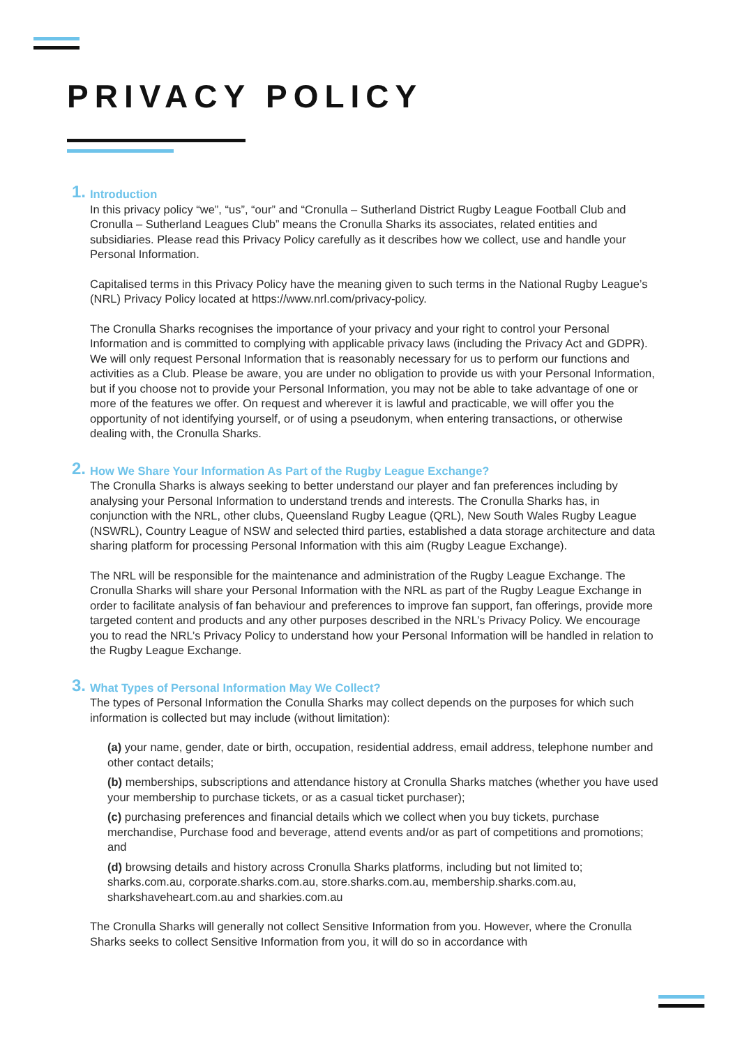PRIVACY POLICY
1.
Introduction
In this privacy policy “we”, “us”, “our” and “Cronulla – Sutherland District Rugby League Football Club and Cronulla – Sutherland Leagues Club” means the Cronulla Sharks its associates, related entities and subsidiaries. Please read this Privacy Policy carefully as it describes how we collect, use and handle your Personal Information.
Capitalised terms in this Privacy Policy have the meaning given to such terms in the National Rugby League’s (NRL) Privacy Policy located at https://www.nrl.com/privacy-policy.
The Cronulla Sharks recognises the importance of your privacy and your right to control your Personal Information and is committed to complying with applicable privacy laws (including the Privacy Act and GDPR). We will only request Personal Information that is reasonably necessary for us to perform our functions and activities as a Club. Please be aware, you are under no obligation to provide us with your Personal Information, but if you choose not to provide your Personal Information, you may not be able to take advantage of one or more of the features we offer. On request and wherever it is lawful and practicable, we will offer you the opportunity of not identifying yourself, or of using a pseudonym, when entering transactions, or otherwise dealing with, the Cronulla Sharks.
2.
How We Share Your Information As Part of the Rugby League Exchange?
The Cronulla Sharks is always seeking to better understand our player and fan preferences including by analysing your Personal Information to understand trends and interests. The Cronulla Sharks has, in conjunction with the NRL, other clubs, Queensland Rugby League (QRL), New South Wales Rugby League (NSWRL), Country League of NSW and selected third parties, established a data storage architecture and data sharing platform for processing Personal Information with this aim (Rugby League Exchange).
The NRL will be responsible for the maintenance and administration of the Rugby League Exchange. The Cronulla Sharks will share your Personal Information with the NRL as part of the Rugby League Exchange in order to facilitate analysis of fan behaviour and preferences to improve fan support, fan offerings, provide more targeted content and products and any other purposes described in the NRL’s Privacy Policy. We encourage you to read the NRL’s Privacy Policy to understand how your Personal Information will be handled in relation to the Rugby League Exchange.
3.
What Types of Personal Information May We Collect?
The types of Personal Information the Conulla Sharks may collect depends on the purposes for which such information is collected but may include (without limitation):
(a) your name, gender, date or birth, occupation, residential address, email address, telephone number and other contact details;
(b) memberships, subscriptions and attendance history at Cronulla Sharks matches (whether you have used your membership to purchase tickets, or as a casual ticket purchaser);
(c) purchasing preferences and financial details which we collect when you buy tickets, purchase merchandise, Purchase food and beverage, attend events and/or as part of competitions and promotions; and
(d) browsing details and history across Cronulla Sharks platforms, including but not limited to; sharks.com.au, corporate.sharks.com.au, store.sharks.com.au, membership.sharks.com.au, sharkshaveheart.com.au and sharkies.com.au
The Cronulla Sharks will generally not collect Sensitive Information from you. However, where the Cronulla Sharks seeks to collect Sensitive Information from you, it will do so in accordance with